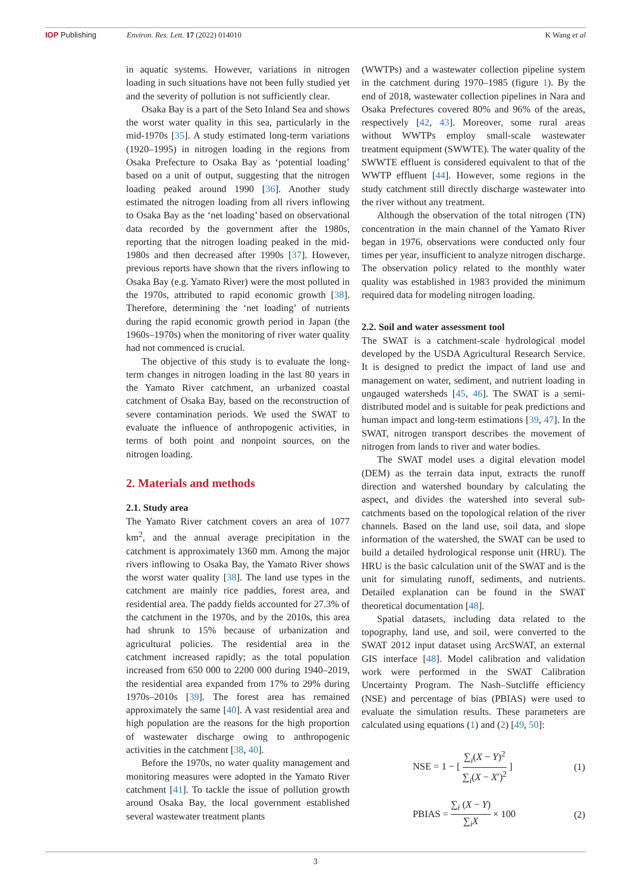IOP Publishing Environ. Res. Lett. 17 (2022) 014010
K Wang et al
in aquatic systems. However, variations in nitrogen loading in such situations have not been fully studied yet and the severity of pollution is not sufficiently clear.
Osaka Bay is a part of the Seto Inland Sea and shows the worst water quality in this sea, particularly in the mid-1970s [35]. A study estimated long-term variations (1920–1995) in nitrogen loading in the regions from Osaka Prefecture to Osaka Bay as ‘potential loading’ based on a unit of output, suggesting that the nitrogen loading peaked around 1990 [36]. Another study estimated the nitrogen loading from all rivers inflowing to Osaka Bay as the ‘net loading’ based on observational data recorded by the government after the 1980s, reporting that the nitrogen loading peaked in the mid-1980s and then decreased after 1990s [37]. However, previous reports have shown that the rivers inflowing to Osaka Bay (e.g. Yamato River) were the most polluted in the 1970s, attributed to rapid economic growth [38]. Therefore, determining the ‘net loading’ of nutrients during the rapid economic growth period in Japan (the 1960s–1970s) when the monitoring of river water quality had not commenced is crucial.
The objective of this study is to evaluate the long-term changes in nitrogen loading in the last 80 years in the Yamato River catchment, an urbanized coastal catchment of Osaka Bay, based on the reconstruction of severe contamination periods. We used the SWAT to evaluate the influence of anthropogenic activities, in terms of both point and nonpoint sources, on the nitrogen loading.
2. Materials and methods
2.1. Study area
The Yamato River catchment covers an area of 1077 km<sup>2</sup>, and the annual average precipitation in the catchment is approximately 1360 mm. Among the major rivers inflowing to Osaka Bay, the Yamato River shows the worst water quality [38]. The land use types in the catchment are mainly rice paddies, forest area, and residential area. The paddy fields accounted for 27.3% of the catchment in the 1970s, and by the 2010s, this area had shrunk to 15% because of urbanization and agricultural policies. The residential area in the catchment increased rapidly; as the total population increased from 650 000 to 2200 000 during 1940–2019, the residential area expanded from 17% to 29% during 1970s–2010s [39]. The forest area has remained approximately the same [40]. A vast residential area and high population are the reasons for the high proportion of wastewater discharge owing to anthropogenic activities in the catchment [38, 40].
Before the 1970s, no water quality management and monitoring measures were adopted in the Yamato River catchment [41]. To tackle the issue of pollution growth around Osaka Bay, the local government established several wastewater treatment plants
(WWTPs) and a wastewater collection pipeline system in the catchment during 1970–1985 (figure 1). By the end of 2018, wastewater collection pipelines in Nara and Osaka Prefectures covered 80% and 96% of the areas, respectively [42, 43]. Moreover, some rural areas without WWTPs employ small-scale wastewater treatment equipment (SWWTE). The water quality of the SWWTE effluent is considered equivalent to that of the WWTP effluent [44]. However, some regions in the study catchment still directly discharge wastewater into the river without any treatment.
Although the observation of the total nitrogen (TN) concentration in the main channel of the Yamato River began in 1976, observations were conducted only four times per year, insufficient to analyze nitrogen discharge. The observation policy related to the monthly water quality was established in 1983 provided the minimum required data for modeling nitrogen loading.
2.2. Soil and water assessment tool
The SWAT is a catchment-scale hydrological model developed by the USDA Agricultural Research Service. It is designed to predict the impact of land use and management on water, sediment, and nutrient loading in ungauged watersheds [45, 46]. The SWAT is a semi-distributed model and is suitable for peak predictions and human impact and long-term estimations [39, 47]. In the SWAT, nitrogen transport describes the movement of nitrogen from lands to river and water bodies.
The SWAT model uses a digital elevation model (DEM) as the terrain data input, extracts the runoff direction and watershed boundary by calculating the aspect, and divides the watershed into several sub-catchments based on the topological relation of the river channels. Based on the land use, soil data, and slope information of the watershed, the SWAT can be used to build a detailed hydrological response unit (HRU). The HRU is the basic calculation unit of the SWAT and is the unit for simulating runoff, sediments, and nutrients. Detailed explanation can be found in the SWAT theoretical documentation [48].
Spatial datasets, including data related to the topography, land use, and soil, were converted to the SWAT 2012 input dataset using ArcSWAT, an external GIS interface [48]. Model calibration and validation work were performed in the SWAT Calibration Uncertainty Program. The Nash–Sutcliffe efficiency (NSE) and percentage of bias (PBIAS) were used to evaluate the simulation results. These parameters are calculated using equations (1) and (2) [49, 50]:
NSE = 1 − [ ∑<sub>i</sub>(X − Y)<sup>2</sup> ∑<sub>i</sub>(X − X′)<sup>2</sup> ] (1)
PBIAS = ∑<sub>i</sub> (X − Y) ∑<sub>i</sub>X × 100 (2)
3